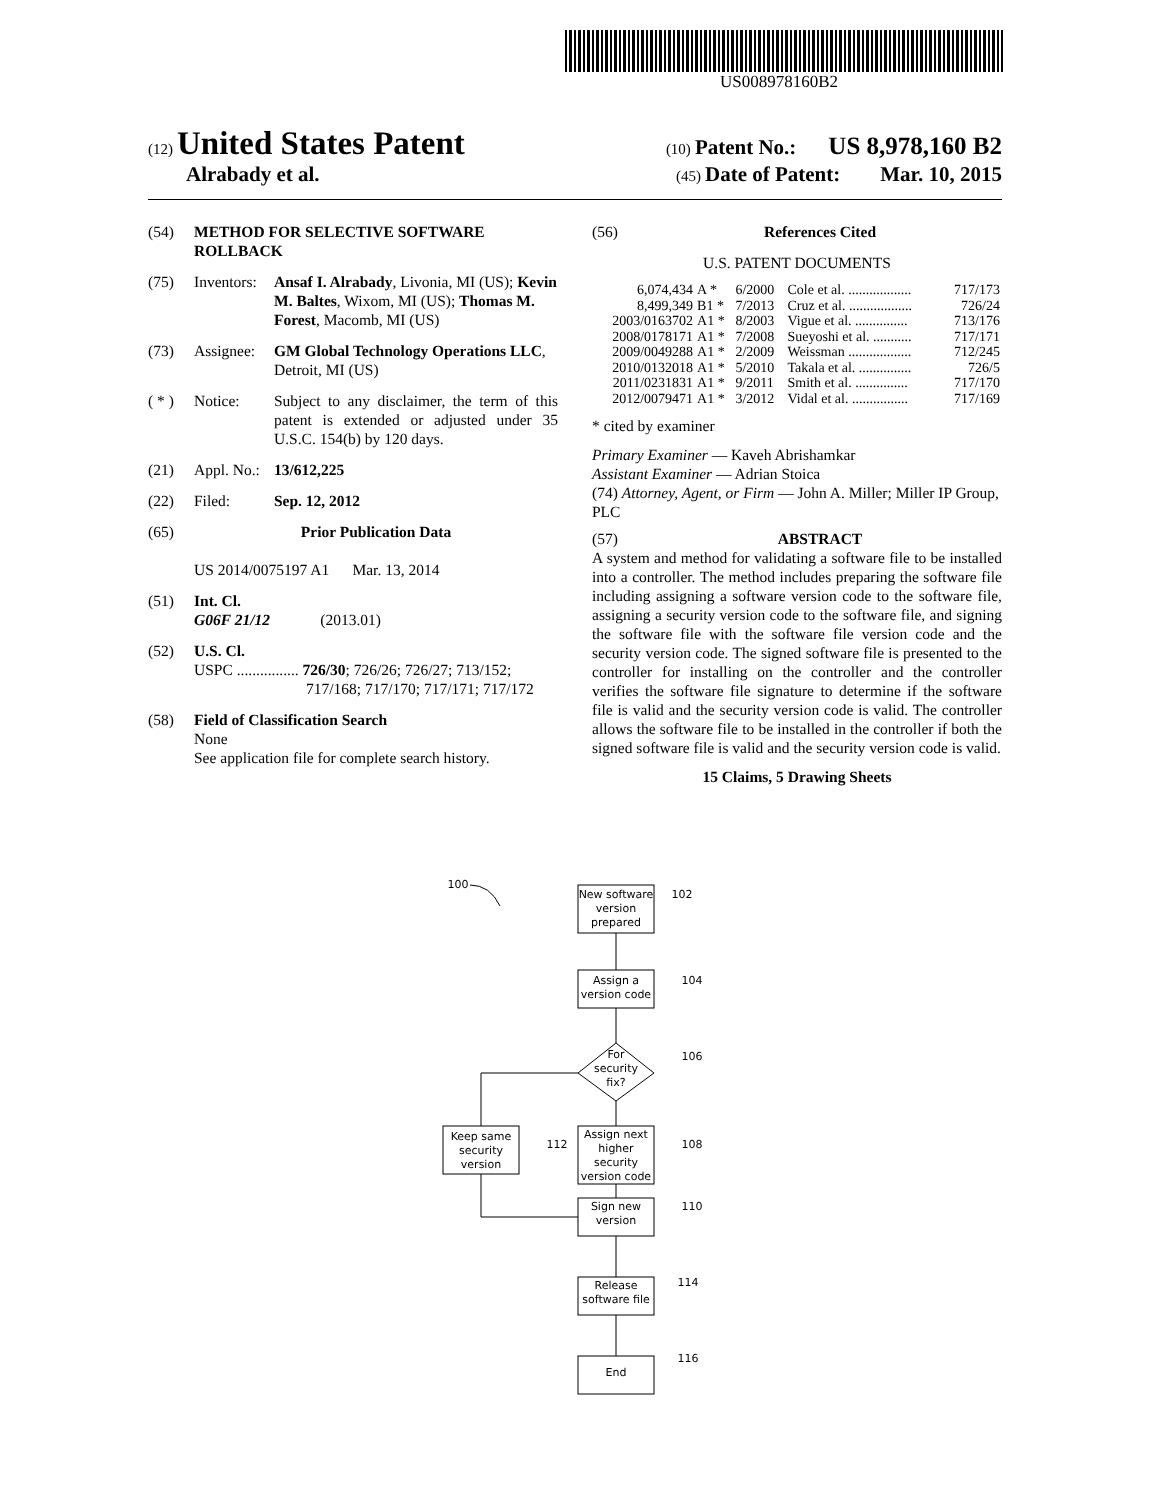US008978160B2
(12) United States Patent (10) Patent No.: US 8,978,160 B2
Alrabady et al. (45) Date of Patent: Mar. 10, 2015
(54) METHOD FOR SELECTIVE SOFTWARE ROLLBACK
(75) Inventors: Ansaf I. Alrabady, Livonia, MI (US); Kevin M. Baltes, Wixom, MI (US); Thomas M. Forest, Macomb, MI (US)
(73) Assignee: GM Global Technology Operations LLC, Detroit, MI (US)
( * ) Notice: Subject to any disclaimer, the term of this patent is extended or adjusted under 35 U.S.C. 154(b) by 120 days.
(21) Appl. No.: 13/612,225
(22) Filed: Sep. 12, 2012
(65) Prior Publication Data
US 2014/0075197 A1 Mar. 13, 2014
(51) Int. Cl.
G06F 21/12 (2013.01)
(52) U.S. Cl.
USPC ................ 726/30; 726/26; 726/27; 713/152;
717/168; 717/170; 717/171; 717/172
(58) Field of Classification Search
None
See application file for complete search history.
(56) References Cited
U.S. PATENT DOCUMENTS
| 6,074,434 | A * | 6/2000 | Cole et al. .................. | 717/173 |
| 8,499,349 | B1 * | 7/2013 | Cruz et al. .................. | 726/24 |
| 2003/0163702 | A1 * | 8/2003 | Vigue et al. ............... | 713/176 |
| 2008/0178171 | A1 * | 7/2008 | Sueyoshi et al. ........... | 717/171 |
| 2009/0049288 | A1 * | 2/2009 | Weissman .................. | 712/245 |
| 2010/0132018 | A1 * | 5/2010 | Takala et al. ............... | 726/5 |
| 2011/0231831 | A1 * | 9/2011 | Smith et al. ............... | 717/170 |
| 2012/0079471 | A1 * | 3/2012 | Vidal et al. ................ | 717/169 |
* cited by examiner
Primary Examiner — Kaveh Abrishamkar
Assistant Examiner — Adrian Stoica
(74) Attorney, Agent, or Firm — John A. Miller; Miller IP Group, PLC
(57) ABSTRACT
A system and method for validating a software file to be installed into a controller. The method includes preparing the software file including assigning a software version code to the software file, assigning a security version code to the software file, and signing the software file with the software file version code and the security version code. The signed software file is presented to the controller for installing on the controller and the controller verifies the software file signature to determine if the software file is valid and the security version code is valid. The controller allows the software file to be installed in the controller if both the signed software file is valid and the security version code is valid.
15 Claims, 5 Drawing Sheets
100
New software
version
prepared
102
Assign a
version code
104
For
security
fix?
106
Keep same
security
version
112
Assign next
higher
security
version code
108
Sign new
version
110
Release
software file
114
End
116